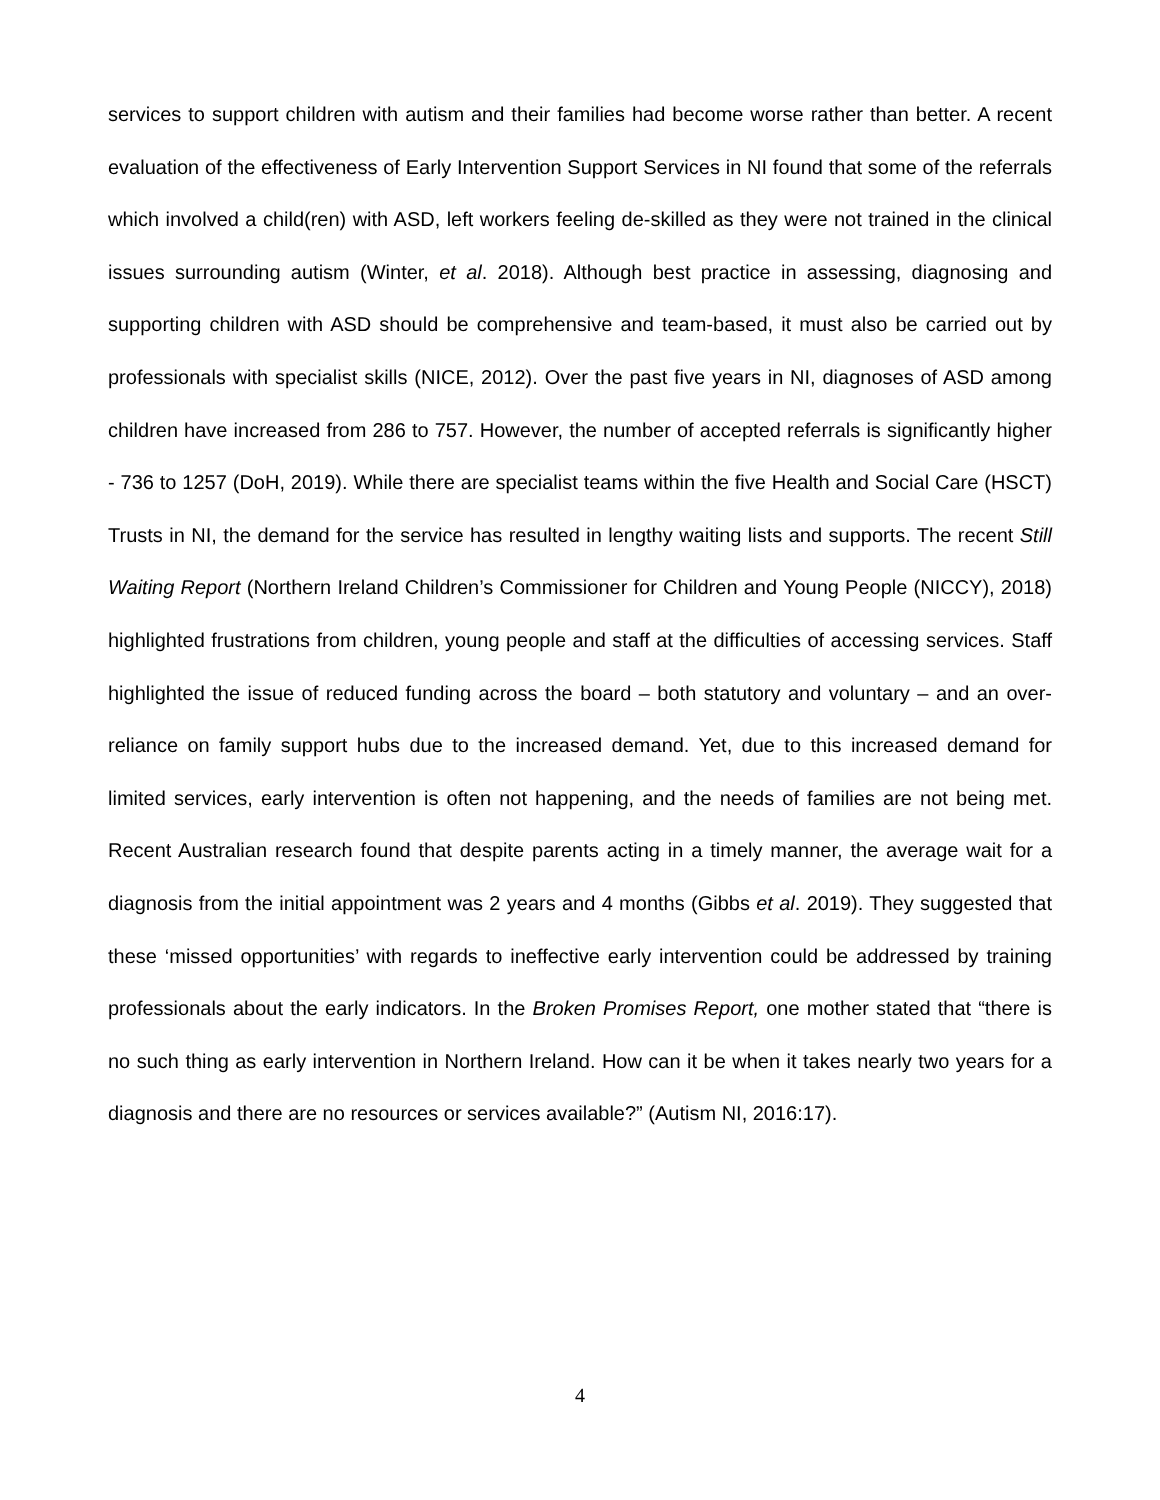services to support children with autism and their families had become worse rather than better. A recent evaluation of the effectiveness of Early Intervention Support Services in NI found that some of the referrals which involved a child(ren) with ASD, left workers feeling de-skilled as they were not trained in the clinical issues surrounding autism (Winter, et al. 2018). Although best practice in assessing, diagnosing and supporting children with ASD should be comprehensive and team-based, it must also be carried out by professionals with specialist skills (NICE, 2012). Over the past five years in NI, diagnoses of ASD among children have increased from 286 to 757. However, the number of accepted referrals is significantly higher - 736 to 1257 (DoH, 2019). While there are specialist teams within the five Health and Social Care (HSCT) Trusts in NI, the demand for the service has resulted in lengthy waiting lists and supports. The recent Still Waiting Report (Northern Ireland Children’s Commissioner for Children and Young People (NICCY), 2018) highlighted frustrations from children, young people and staff at the difficulties of accessing services. Staff highlighted the issue of reduced funding across the board – both statutory and voluntary – and an over-reliance on family support hubs due to the increased demand. Yet, due to this increased demand for limited services, early intervention is often not happening, and the needs of families are not being met. Recent Australian research found that despite parents acting in a timely manner, the average wait for a diagnosis from the initial appointment was 2 years and 4 months (Gibbs et al. 2019). They suggested that these ‘missed opportunities’ with regards to ineffective early intervention could be addressed by training professionals about the early indicators. In the Broken Promises Report, one mother stated that “there is no such thing as early intervention in Northern Ireland. How can it be when it takes nearly two years for a diagnosis and there are no resources or services available?” (Autism NI, 2016:17).
4